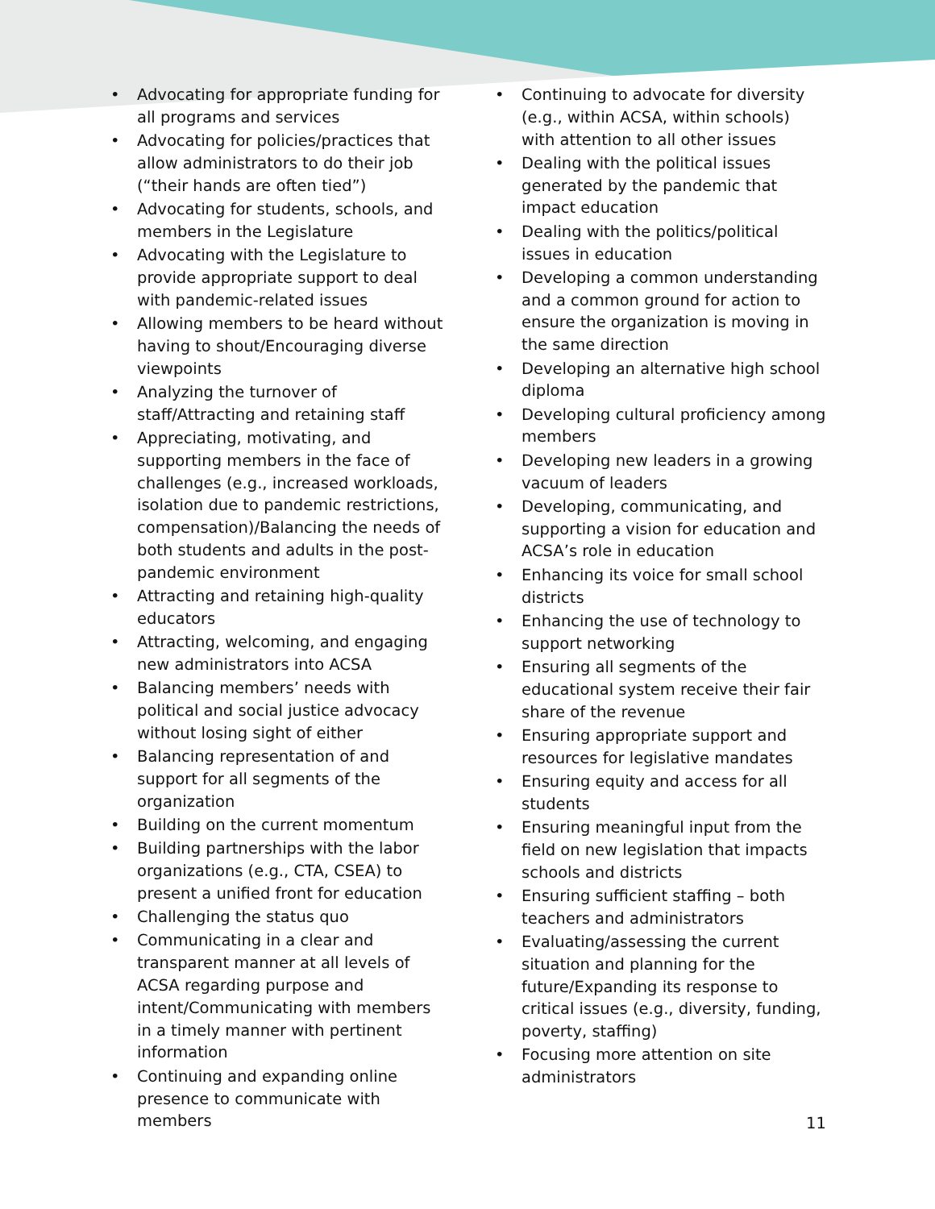• Advocating for appropriate funding for all programs and services
• Advocating for policies/practices that allow administrators to do their job (“their hands are often tied”)
• Advocating for students, schools, and members in the Legislature
• Advocating with the Legislature to provide appropriate support to deal with pandemic-related issues
• Allowing members to be heard without having to shout/Encouraging diverse viewpoints
• Analyzing the turnover of staff/Attracting and retaining staff
• Appreciating, motivating, and supporting members in the face of challenges (e.g., increased workloads, isolation due to pandemic restrictions, compensation)/Balancing the needs of both students and adults in the post-pandemic environment
• Attracting and retaining high-quality educators
• Attracting, welcoming, and engaging new administrators into ACSA
• Balancing members’ needs with political and social justice advocacy without losing sight of either
• Balancing representation of and support for all segments of the organization
• Building on the current momentum
• Building partnerships with the labor organizations (e.g., CTA, CSEA) to present a unified front for education
• Challenging the status quo
• Communicating in a clear and transparent manner at all levels of ACSA regarding purpose and intent/Communicating with members in a timely manner with pertinent information
• Continuing and expanding online presence to communicate with members
• Continuing to advocate for diversity (e.g., within ACSA, within schools) with attention to all other issues
• Dealing with the political issues generated by the pandemic that impact education
• Dealing with the politics/political issues in education
• Developing a common understanding and a common ground for action to ensure the organization is moving in the same direction
• Developing an alternative high school diploma
• Developing cultural proficiency among members
• Developing new leaders in a growing vacuum of leaders
• Developing, communicating, and supporting a vision for education and ACSA’s role in education
• Enhancing its voice for small school districts
• Enhancing the use of technology to support networking
• Ensuring all segments of the educational system receive their fair share of the revenue
• Ensuring appropriate support and resources for legislative mandates
• Ensuring equity and access for all students
• Ensuring meaningful input from the field on new legislation that impacts schools and districts
• Ensuring sufficient staffing – both teachers and administrators
• Evaluating/assessing the current situation and planning for the future/Expanding its response to critical issues (e.g., diversity, funding, poverty, staffing)
• Focusing more attention on site administrators
11